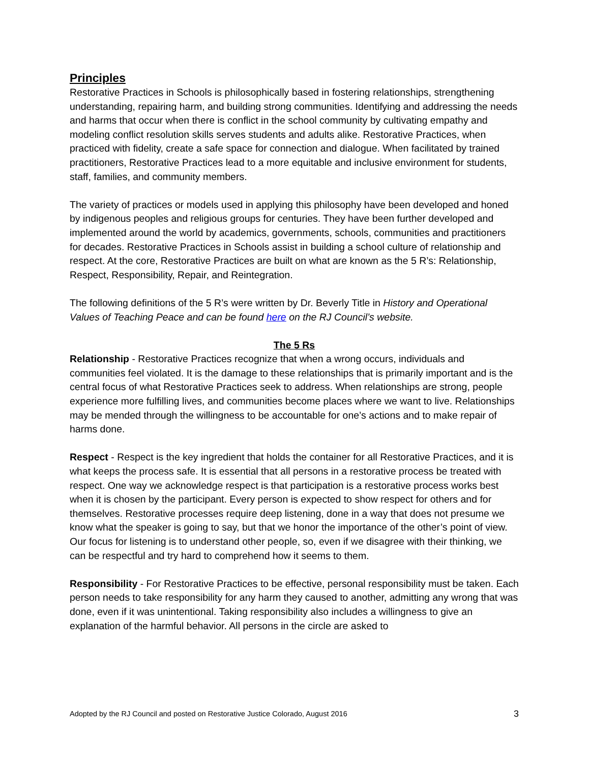Principles
Restorative Practices in Schools is philosophically based in fostering relationships, strengthening understanding, repairing harm, and building strong communities. Identifying and addressing the needs and harms that occur when there is conflict in the school community by cultivating empathy and modeling conflict resolution skills serves students and adults alike. Restorative Practices, when practiced with fidelity, create a safe space for connection and dialogue. When facilitated by trained practitioners, Restorative Practices lead to a more equitable and inclusive environment for students, staff, families, and community members.
The variety of practices or models used in applying this philosophy have been developed and honed by indigenous peoples and religious groups for centuries. They have been further developed and implemented around the world by academics, governments, schools, communities and practitioners for decades. Restorative Practices in Schools assist in building a school culture of relationship and respect. At the core, Restorative Practices are built on what are known as the 5 R’s: Relationship, Respect, Responsibility, Repair, and Reintegration.
The following definitions of the 5 R’s were written by Dr. Beverly Title in History and Operational Values of Teaching Peace and can be found here on the RJ Council’s website.
The 5 Rs
Relationship - Restorative Practices recognize that when a wrong occurs, individuals and communities feel violated. It is the damage to these relationships that is primarily important and is the central focus of what Restorative Practices seek to address. When relationships are strong, people experience more fulfilling lives, and communities become places where we want to live. Relationships may be mended through the willingness to be accountable for one’s actions and to make repair of harms done.
Respect - Respect is the key ingredient that holds the container for all Restorative Practices, and it is what keeps the process safe. It is essential that all persons in a restorative process be treated with respect. One way we acknowledge respect is that participation is a restorative process works best when it is chosen by the participant. Every person is expected to show respect for others and for themselves. Restorative processes require deep listening, done in a way that does not presume we know what the speaker is going to say, but that we honor the importance of the other’s point of view. Our focus for listening is to understand other people, so, even if we disagree with their thinking, we can be respectful and try hard to comprehend how it seems to them.
Responsibility - For Restorative Practices to be effective, personal responsibility must be taken. Each person needs to take responsibility for any harm they caused to another, admitting any wrong that was done, even if it was unintentional. Taking responsibility also includes a willingness to give an explanation of the harmful behavior. All persons in the circle are asked to
Adopted by the RJ Council and posted on Restorative Justice Colorado, August 2016 3